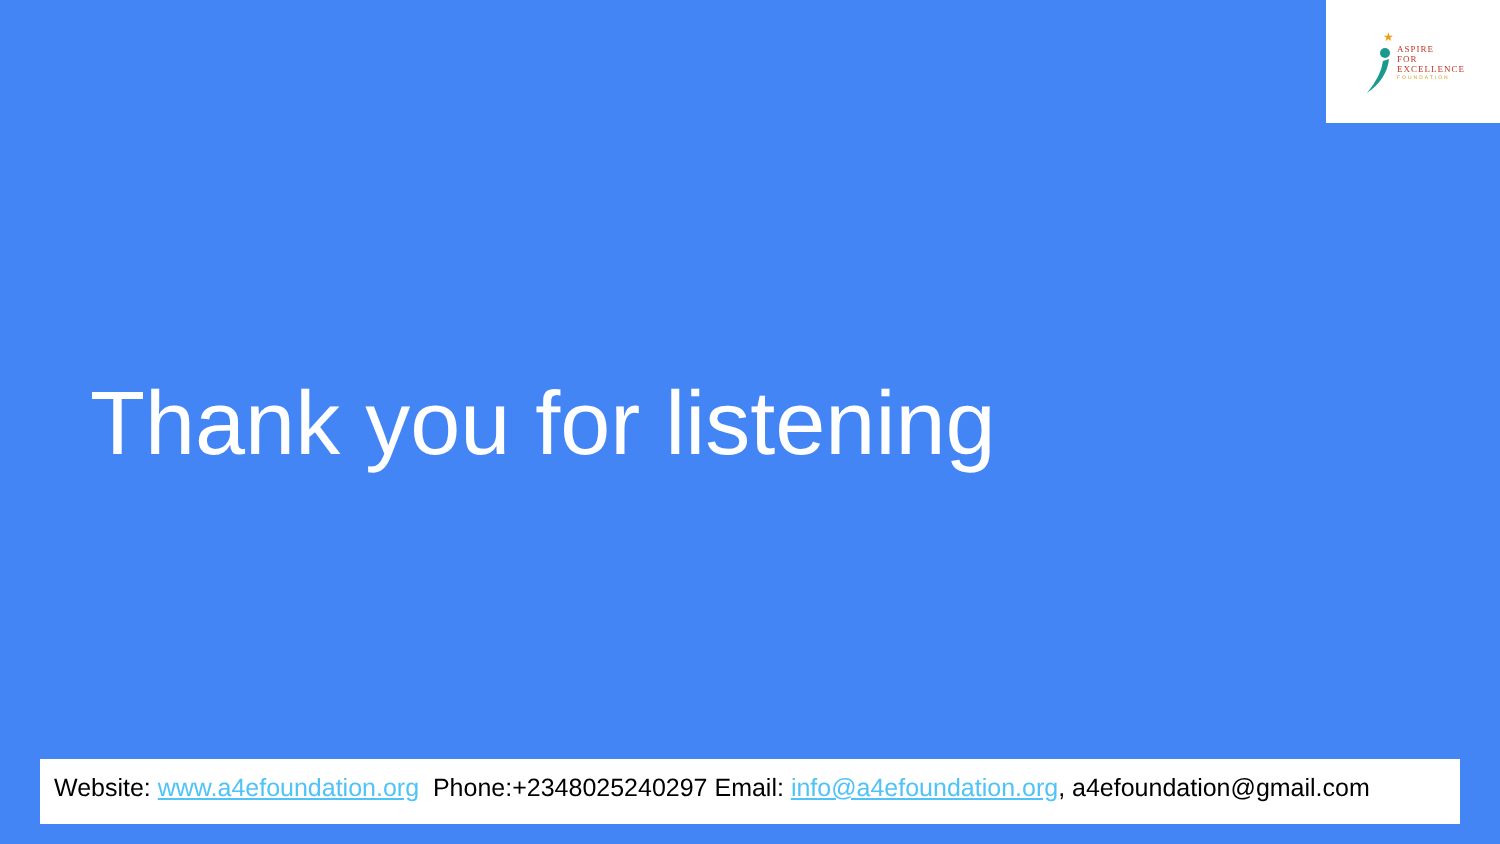★
ASPIRE
FOR
EXCELLENCE
FOUNDATION
Thank you for listening
Website: www.a4efoundation.org Phone:+2348025240297 Email: info@a4efoundation.org, a4efoundation@gmail.com